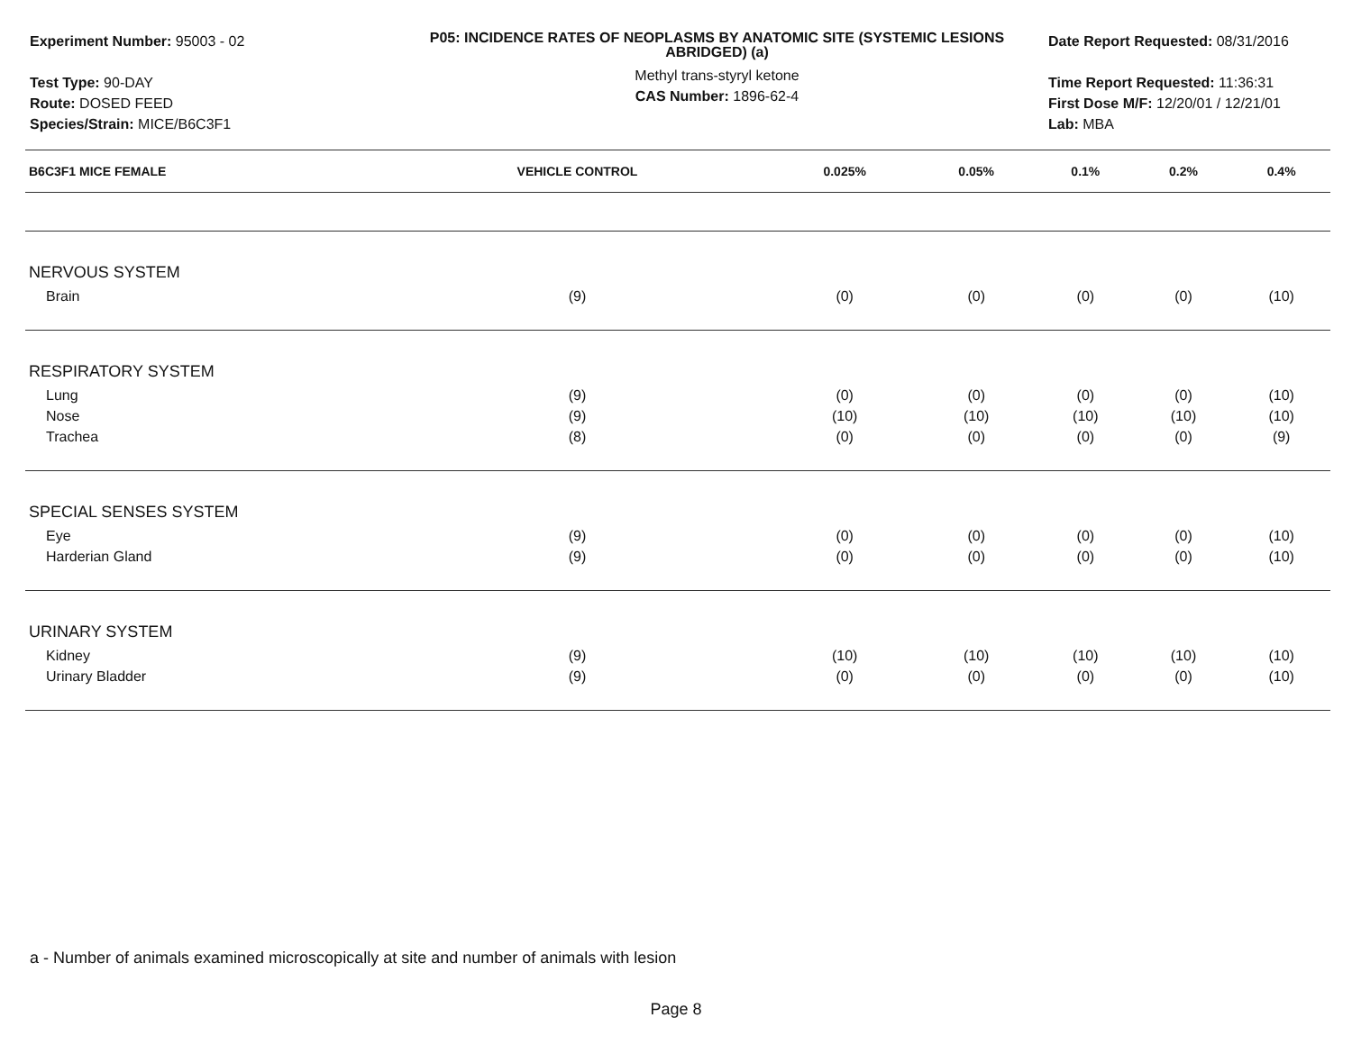Experiment Number: 95003 - 02
Test Type: 90-DAY
Route: DOSED FEED
Species/Strain: MICE/B6C3F1
P05: INCIDENCE RATES OF NEOPLASMS BY ANATOMIC SITE (SYSTEMIC LESIONS ABRIDGED) (a)
Methyl trans-styryl ketone
CAS Number: 1896-62-4
Date Report Requested: 08/31/2016
Time Report Requested: 11:36:31
First Dose M/F: 12/20/01 / 12/21/01
Lab: MBA
| B6C3F1 MICE FEMALE | VEHICLE CONTROL | 0.025% | 0.05% | 0.1% | 0.2% | 0.4% |
| --- | --- | --- | --- | --- | --- | --- |
| NERVOUS SYSTEM | | | | | | |
| Brain | (9) | (0) | (0) | (0) | (0) | (10) |
| RESPIRATORY SYSTEM | | | | | | |
| Lung | (9) | (0) | (0) | (0) | (0) | (10) |
| Nose | (9) | (10) | (10) | (10) | (10) | (10) |
| Trachea | (8) | (0) | (0) | (0) | (0) | (9) |
| SPECIAL SENSES SYSTEM | | | | | | |
| Eye | (9) | (0) | (0) | (0) | (0) | (10) |
| Harderian Gland | (9) | (0) | (0) | (0) | (0) | (10) |
| URINARY SYSTEM | | | | | | |
| Kidney | (9) | (10) | (10) | (10) | (10) | (10) |
| Urinary Bladder | (9) | (0) | (0) | (0) | (0) | (10) |
a - Number of animals examined microscopically at site and number of animals with lesion
Page 8